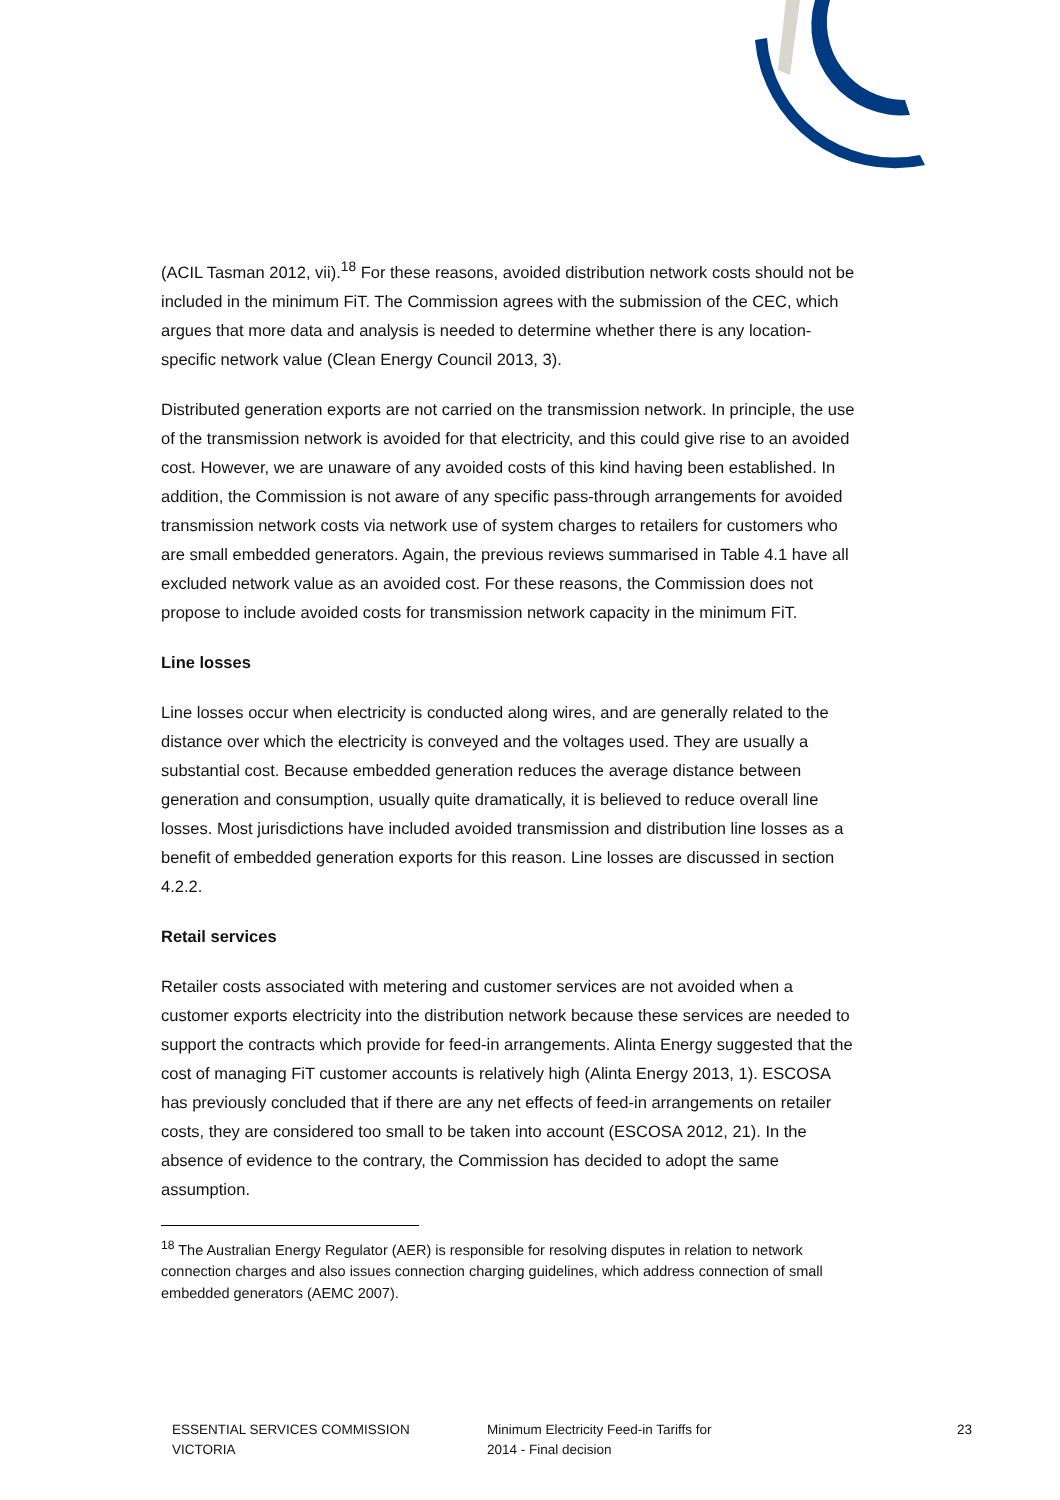(ACIL Tasman 2012, vii).<sup>18</sup> For these reasons, avoided distribution network costs should not be included in the minimum FiT. The Commission agrees with the submission of the CEC, which argues that more data and analysis is needed to determine whether there is any location-specific network value (Clean Energy Council 2013, 3).
Distributed generation exports are not carried on the transmission network. In principle, the use of the transmission network is avoided for that electricity, and this could give rise to an avoided cost. However, we are unaware of any avoided costs of this kind having been established. In addition, the Commission is not aware of any specific pass-through arrangements for avoided transmission network costs via network use of system charges to retailers for customers who are small embedded generators. Again, the previous reviews summarised in Table 4.1 have all excluded network value as an avoided cost. For these reasons, the Commission does not propose to include avoided costs for transmission network capacity in the minimum FiT.
Line losses
Line losses occur when electricity is conducted along wires, and are generally related to the distance over which the electricity is conveyed and the voltages used. They are usually a substantial cost. Because embedded generation reduces the average distance between generation and consumption, usually quite dramatically, it is believed to reduce overall line losses. Most jurisdictions have included avoided transmission and distribution line losses as a benefit of embedded generation exports for this reason. Line losses are discussed in section 4.2.2.
Retail services
Retailer costs associated with metering and customer services are not avoided when a customer exports electricity into the distribution network because these services are needed to support the contracts which provide for feed-in arrangements. Alinta Energy suggested that the cost of managing FiT customer accounts is relatively high (Alinta Energy 2013, 1). ESCOSA has previously concluded that if there are any net effects of feed-in arrangements on retailer costs, they are considered too small to be taken into account (ESCOSA 2012, 21). In the absence of evidence to the contrary, the Commission has decided to adopt the same assumption.
<sup>18</sup> The Australian Energy Regulator (AER) is responsible for resolving disputes in relation to network connection charges and also issues connection charging guidelines, which address connection of small embedded generators (AEMC 2007).
ESSENTIAL SERVICES COMMISSION
VICTORIA
Minimum Electricity Feed-in Tariffs for
2014 - Final decision
23